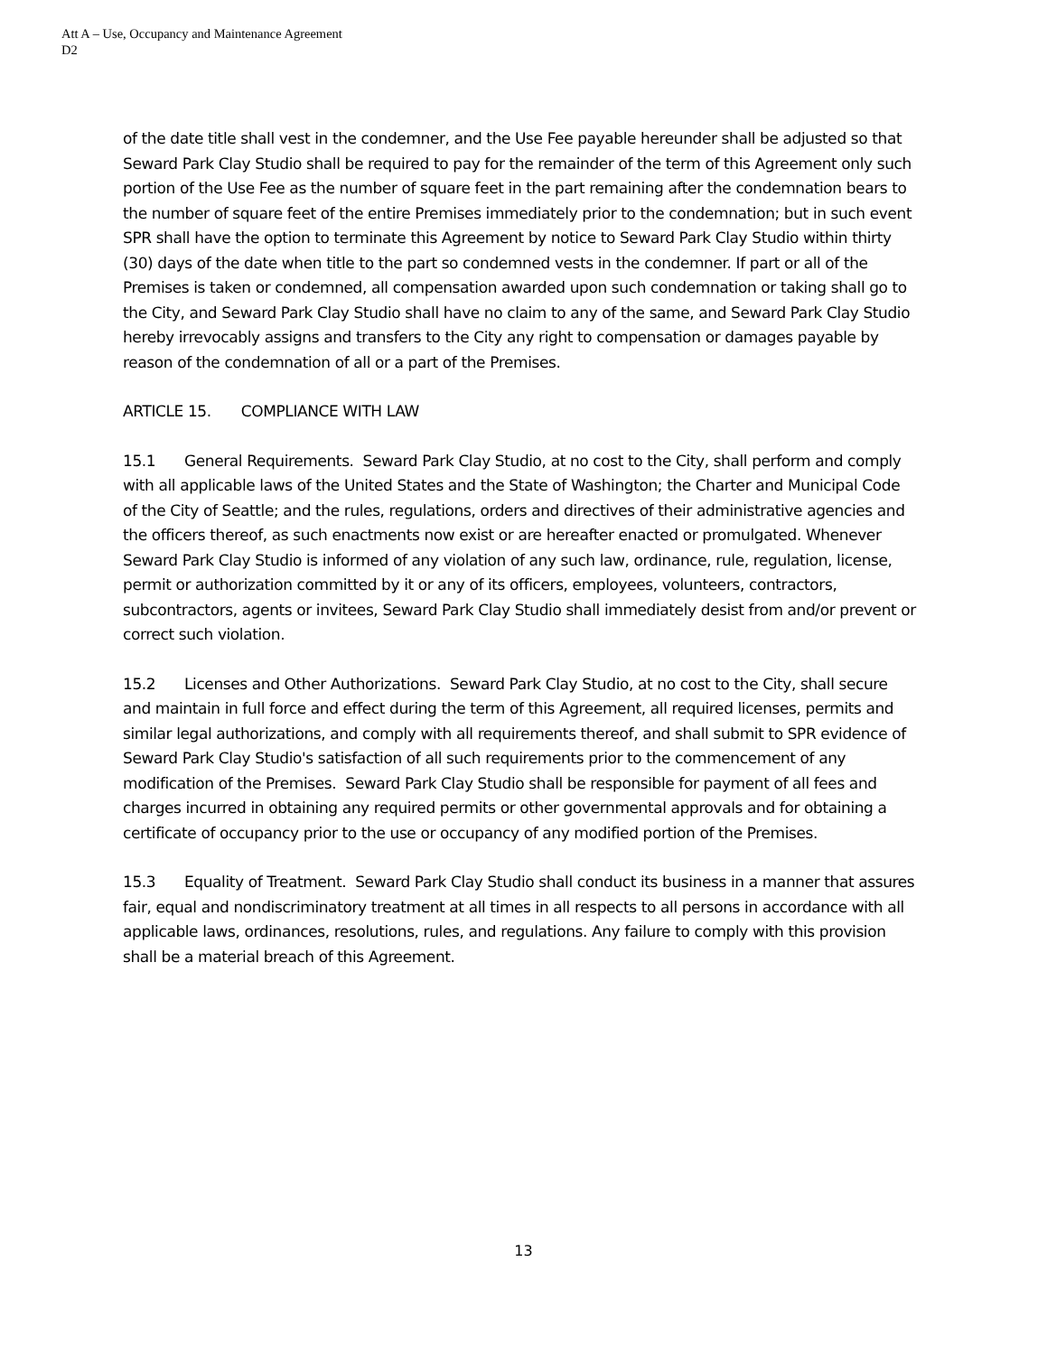Att A – Use, Occupancy and Maintenance Agreement
D2
of the date title shall vest in the condemner, and the Use Fee payable hereunder shall be adjusted so that Seward Park Clay Studio shall be required to pay for the remainder of the term of this Agreement only such portion of the Use Fee as the number of square feet in the part remaining after the condemnation bears to the number of square feet of the entire Premises immediately prior to the condemnation; but in such event SPR shall have the option to terminate this Agreement by notice to Seward Park Clay Studio within thirty (30) days of the date when title to the part so condemned vests in the condemner. If part or all of the Premises is taken or condemned, all compensation awarded upon such condemnation or taking shall go to the City, and Seward Park Clay Studio shall have no claim to any of the same, and Seward Park Clay Studio hereby irrevocably assigns and transfers to the City any right to compensation or damages payable by reason of the condemnation of all or a part of the Premises.
ARTICLE 15. COMPLIANCE WITH LAW
15.1 General Requirements. Seward Park Clay Studio, at no cost to the City, shall perform and comply with all applicable laws of the United States and the State of Washington; the Charter and Municipal Code of the City of Seattle; and the rules, regulations, orders and directives of their administrative agencies and the officers thereof, as such enactments now exist or are hereafter enacted or promulgated. Whenever Seward Park Clay Studio is informed of any violation of any such law, ordinance, rule, regulation, license, permit or authorization committed by it or any of its officers, employees, volunteers, contractors, subcontractors, agents or invitees, Seward Park Clay Studio shall immediately desist from and/or prevent or correct such violation.
15.2 Licenses and Other Authorizations. Seward Park Clay Studio, at no cost to the City, shall secure and maintain in full force and effect during the term of this Agreement, all required licenses, permits and similar legal authorizations, and comply with all requirements thereof, and shall submit to SPR evidence of Seward Park Clay Studio's satisfaction of all such requirements prior to the commencement of any modification of the Premises. Seward Park Clay Studio shall be responsible for payment of all fees and charges incurred in obtaining any required permits or other governmental approvals and for obtaining a certificate of occupancy prior to the use or occupancy of any modified portion of the Premises.
15.3 Equality of Treatment. Seward Park Clay Studio shall conduct its business in a manner that assures fair, equal and nondiscriminatory treatment at all times in all respects to all persons in accordance with all applicable laws, ordinances, resolutions, rules, and regulations. Any failure to comply with this provision shall be a material breach of this Agreement.
13